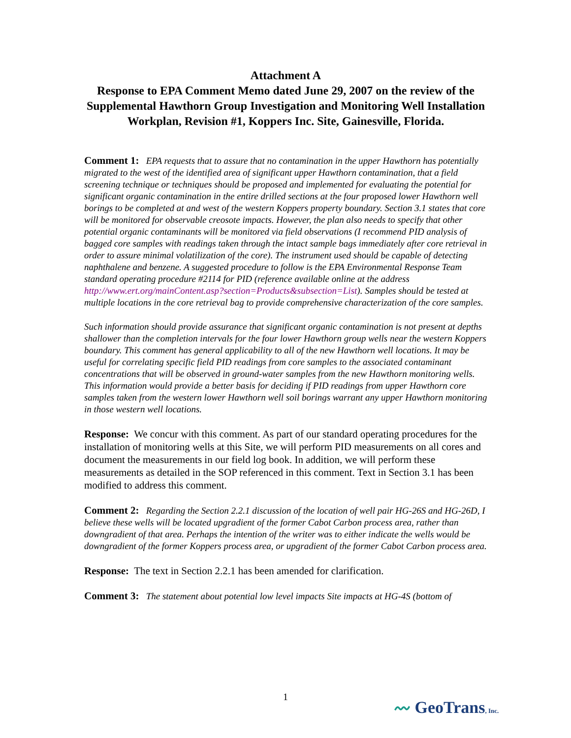Attachment A
Response to EPA Comment Memo dated June 29, 2007 on the review of the Supplemental Hawthorn Group Investigation and Monitoring Well Installation Workplan, Revision #1, Koppers Inc. Site, Gainesville, Florida.
Comment 1: EPA requests that to assure that no contamination in the upper Hawthorn has potentially migrated to the west of the identified area of significant upper Hawthorn contamination, that a field screening technique or techniques should be proposed and implemented for evaluating the potential for significant organic contamination in the entire drilled sections at the four proposed lower Hawthorn well borings to be completed at and west of the western Koppers property boundary. Section 3.1 states that core will be monitored for observable creosote impacts. However, the plan also needs to specify that other potential organic contaminants will be monitored via field observations (I recommend PID analysis of bagged core samples with readings taken through the intact sample bags immediately after core retrieval in order to assure minimal volatilization of the core). The instrument used should be capable of detecting naphthalene and benzene. A suggested procedure to follow is the EPA Environmental Response Team standard operating procedure #2114 for PID (reference available online at the address http://www.ert.org/mainContent.asp?section=Products&subsection=List). Samples should be tested at multiple locations in the core retrieval bag to provide comprehensive characterization of the core samples.
Such information should provide assurance that significant organic contamination is not present at depths shallower than the completion intervals for the four lower Hawthorn group wells near the western Koppers boundary. This comment has general applicability to all of the new Hawthorn well locations. It may be useful for correlating specific field PID readings from core samples to the associated contaminant concentrations that will be observed in ground-water samples from the new Hawthorn monitoring wells. This information would provide a better basis for deciding if PID readings from upper Hawthorn core samples taken from the western lower Hawthorn well soil borings warrant any upper Hawthorn monitoring in those western well locations.
Response: We concur with this comment. As part of our standard operating procedures for the installation of monitoring wells at this Site, we will perform PID measurements on all cores and document the measurements in our field log book. In addition, we will perform these measurements as detailed in the SOP referenced in this comment. Text in Section 3.1 has been modified to address this comment.
Comment 2: Regarding the Section 2.2.1 discussion of the location of well pair HG-26S and HG-26D, I believe these wells will be located upgradient of the former Cabot Carbon process area, rather than downgradient of that area. Perhaps the intention of the writer was to either indicate the wells would be downgradient of the former Koppers process area, or upgradient of the former Cabot Carbon process area.
Response: The text in Section 2.2.1 has been amended for clarification.
Comment 3: The statement about potential low level impacts Site impacts at HG-4S (bottom of
1
〰 GeoTrans, Inc.